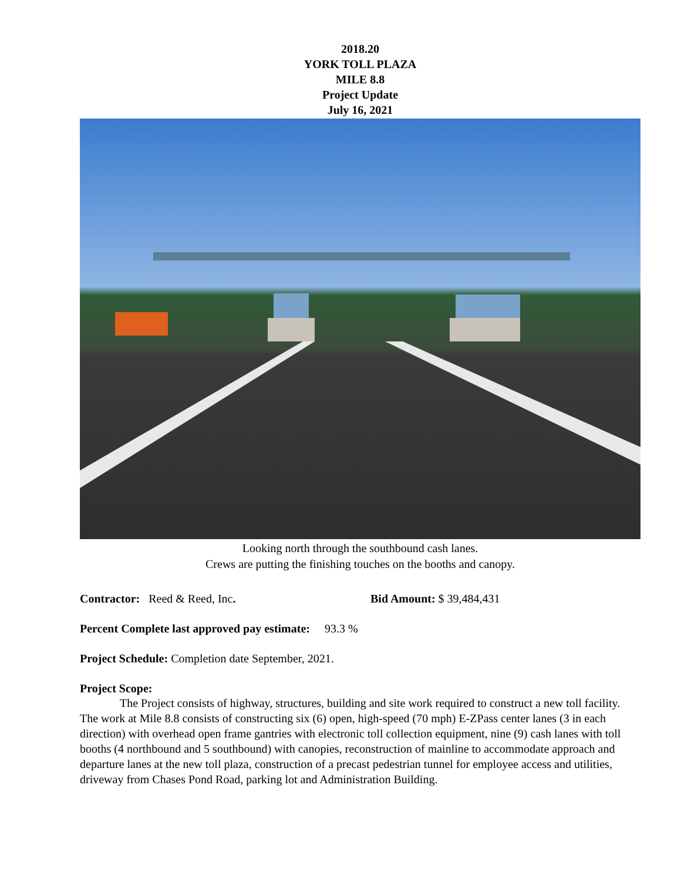2018.20
YORK TOLL PLAZA
MILE 8.8
Project Update
July 16, 2021
Looking north through the southbound cash lanes.
Crews are putting the finishing touches on the booths and canopy.
Contractor: Reed & Reed, Inc. Bid Amount: $ 39,484,431
Percent Complete last approved pay estimate: 93.3 %
Project Schedule: Completion date September, 2021.
Project Scope:
The Project consists of highway, structures, building and site work required to construct a new toll facility. The work at Mile 8.8 consists of constructing six (6) open, high-speed (70 mph) E-ZPass center lanes (3 in each direction) with overhead open frame gantries with electronic toll collection equipment, nine (9) cash lanes with toll booths (4 northbound and 5 southbound) with canopies, reconstruction of mainline to accommodate approach and departure lanes at the new toll plaza, construction of a precast pedestrian tunnel for employee access and utilities, driveway from Chases Pond Road, parking lot and Administration Building.